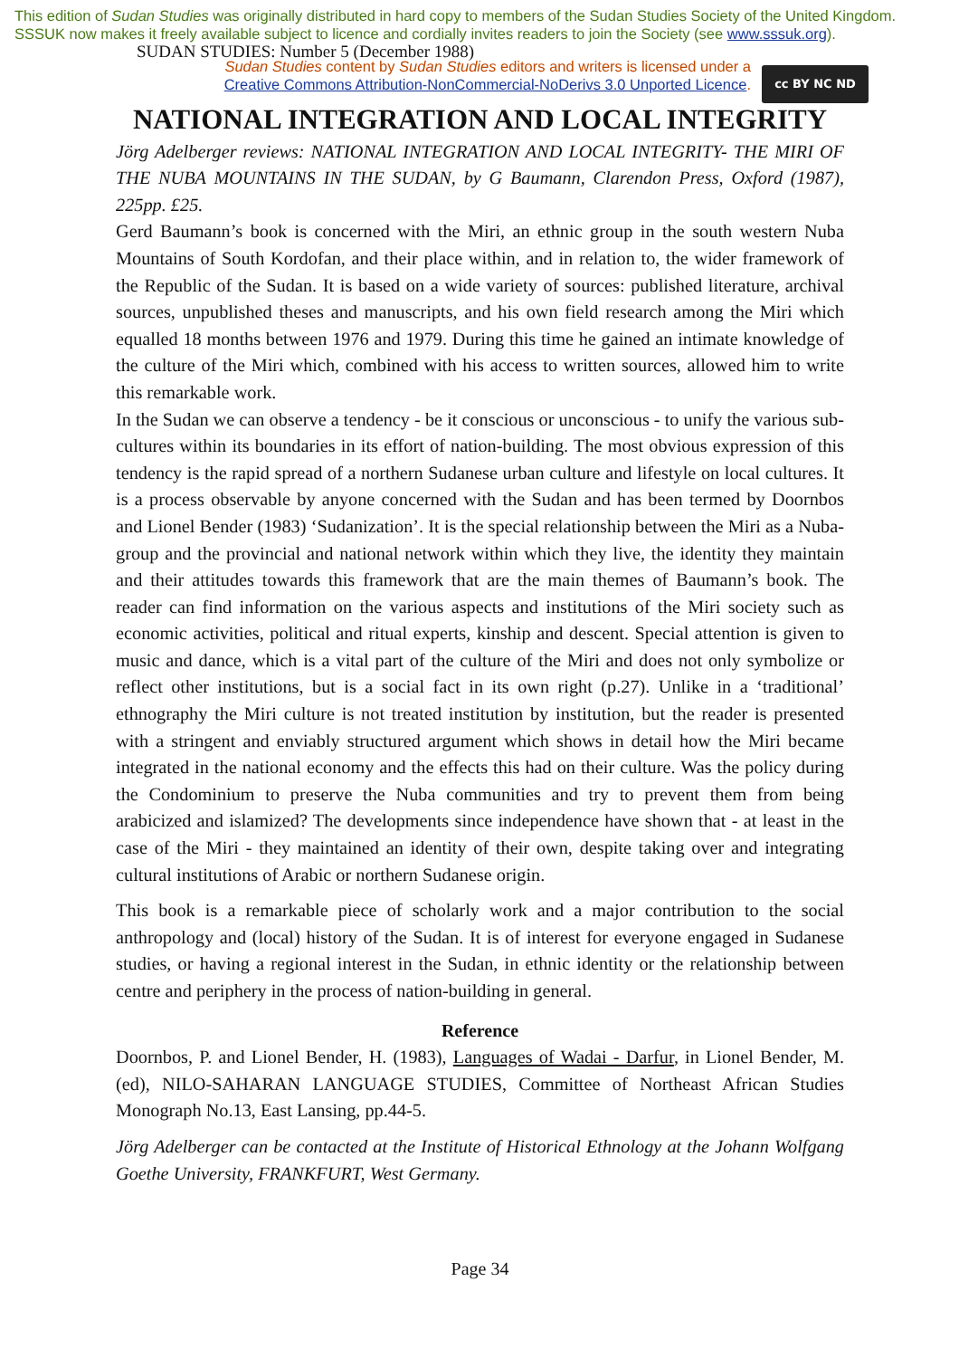This edition of Sudan Studies was originally distributed in hard copy to members of the Sudan Studies Society of the United Kingdom. SSSUK now makes it freely available subject to licence and cordially invites readers to join the Society (see www.sssuk.org). SUDAN STUDIES: Number 5 (December 1988)
Sudan Studies content by Sudan Studies editors and writers is licensed under a
Creative Commons Attribution-NonCommercial-NoDerivs 3.0 Unported Licence.
cc BY NC ND
NATIONAL INTEGRATION AND LOCAL INTEGRITY
Jörg Adelberger reviews: NATIONAL INTEGRATION AND LOCAL INTEGRITY- THE MIRI OF THE NUBA MOUNTAINS IN THE SUDAN, by G Baumann, Clarendon Press, Oxford (1987), 225pp. £25.
Gerd Baumann’s book is concerned with the Miri, an ethnic group in the south western Nuba Mountains of South Kordofan, and their place within, and in relation to, the wider framework of the Republic of the Sudan. It is based on a wide variety of sources: published literature, archival sources, unpublished theses and manuscripts, and his own field research among the Miri which equalled 18 months between 1976 and 1979. During this time he gained an intimate knowledge of the culture of the Miri which, combined with his access to written sources, allowed him to write this remarkable work.
In the Sudan we can observe a tendency - be it conscious or unconscious - to unify the various sub-cultures within its boundaries in its effort of nation-building. The most obvious expression of this tendency is the rapid spread of a northern Sudanese urban culture and lifestyle on local cultures. It is a process observable by anyone concerned with the Sudan and has been termed by Doornbos and Lionel Bender (1983) ‘Sudanization’. It is the special relationship between the Miri as a Nuba-group and the provincial and national network within which they live, the identity they maintain and their attitudes towards this framework that are the main themes of Baumann’s book. The reader can find information on the various aspects and institutions of the Miri society such as economic activities, political and ritual experts, kinship and descent. Special attention is given to music and dance, which is a vital part of the culture of the Miri and does not only symbolize or reflect other institutions, but is a social fact in its own right (p.27). Unlike in a ‘traditional’ ethnography the Miri culture is not treated institution by institution, but the reader is presented with a stringent and enviably structured argument which shows in detail how the Miri became integrated in the national economy and the effects this had on their culture. Was the policy during the Condominium to preserve the Nuba communities and try to prevent them from being arabicized and islamized? The developments since independence have shown that - at least in the case of the Miri - they maintained an identity of their own, despite taking over and integrating cultural institutions of Arabic or northern Sudanese origin.
This book is a remarkable piece of scholarly work and a major contribution to the social anthropology and (local) history of the Sudan. It is of interest for everyone engaged in Sudanese studies, or having a regional interest in the Sudan, in ethnic identity or the relationship between centre and periphery in the process of nation-building in general.
Reference
Doornbos, P. and Lionel Bender, H. (1983), Languages of Wadai - Darfur, in Lionel Bender, M. (ed), NILO-SAHARAN LANGUAGE STUDIES, Committee of Northeast African Studies Monograph No.13, East Lansing, pp.44-5.
Jörg Adelberger can be contacted at the Institute of Historical Ethnology at the Johann Wolfgang Goethe University, FRANKFURT, West Germany.
Page 34